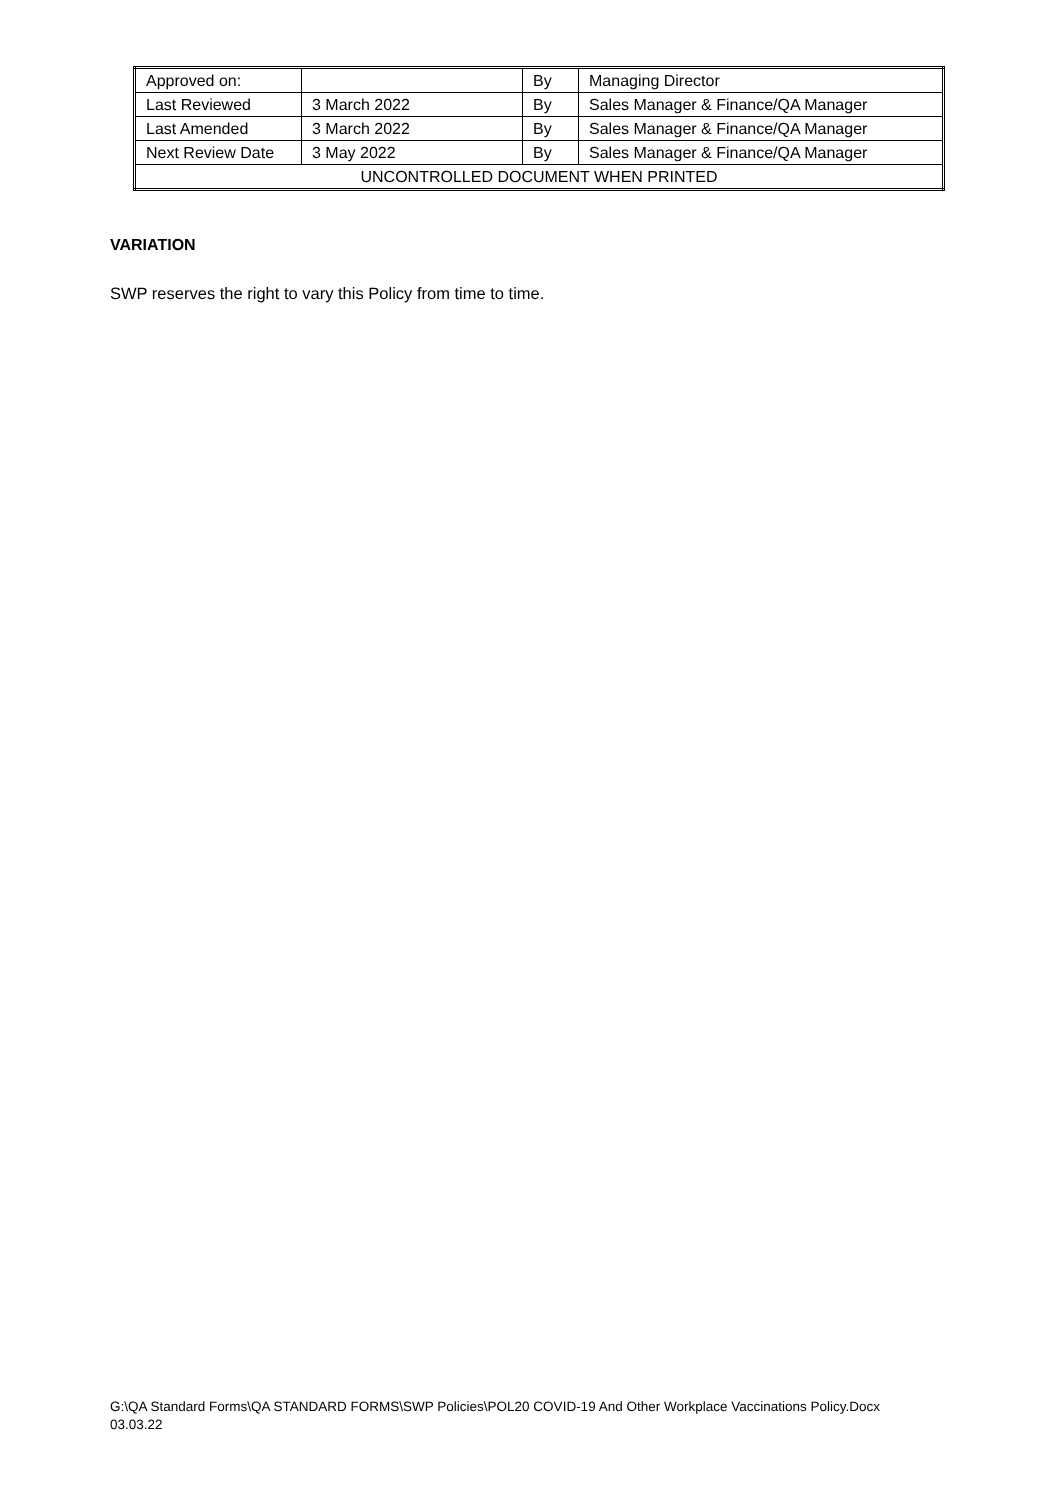| Approved on: | | By | Managing Director |
| Last Reviewed | 3 March 2022 | By | Sales Manager & Finance/QA Manager |
| Last Amended | 3 March 2022 | By | Sales Manager & Finance/QA Manager |
| Next Review Date | 3 May 2022 | By | Sales Manager & Finance/QA Manager |
| UNCONTROLLED DOCUMENT WHEN PRINTED | | | |
VARIATION
SWP reserves the right to vary this Policy from time to time.
G:\QA Standard Forms\QA STANDARD FORMS\SWP Policies\POL20 COVID-19 And Other Workplace Vaccinations Policy.Docx
03.03.22